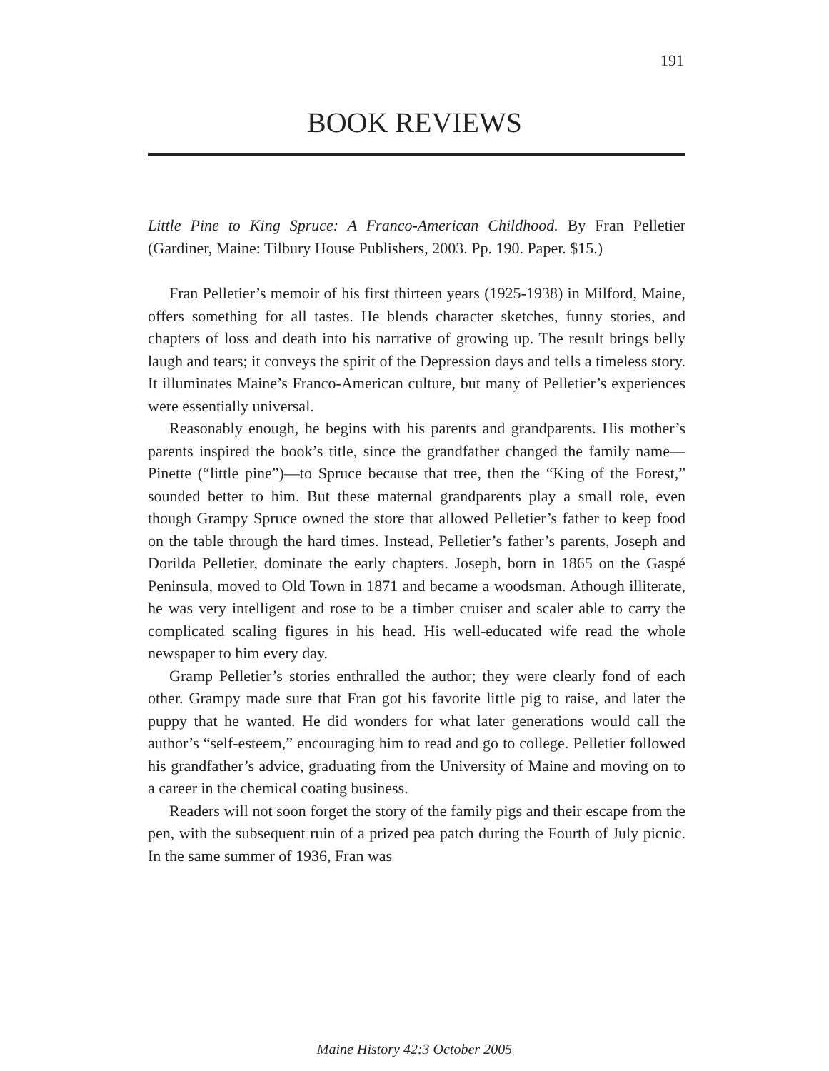191
BOOK REVIEWS
Little Pine to King Spruce: A Franco-American Childhood. By Fran Pelletier (Gardiner, Maine: Tilbury House Publishers, 2003. Pp. 190. Paper. $15.)
Fran Pelletier’s memoir of his first thirteen years (1925-1938) in Milford, Maine, offers something for all tastes. He blends character sketches, funny stories, and chapters of loss and death into his narrative of growing up. The result brings belly laugh and tears; it conveys the spirit of the Depression days and tells a timeless story. It illuminates Maine’s Franco-American culture, but many of Pelletier’s experiences were essentially universal.
Reasonably enough, he begins with his parents and grandparents. His mother’s parents inspired the book’s title, since the grandfather changed the family name—Pinette (“little pine”)—to Spruce because that tree, then the “King of the Forest,” sounded better to him. But these maternal grandparents play a small role, even though Grampy Spruce owned the store that allowed Pelletier’s father to keep food on the table through the hard times. Instead, Pelletier’s father’s parents, Joseph and Dorilda Pelletier, dominate the early chapters. Joseph, born in 1865 on the Gaspé Peninsula, moved to Old Town in 1871 and became a woodsman. Athough illiterate, he was very intelligent and rose to be a timber cruiser and scaler able to carry the complicated scaling figures in his head. His well-educated wife read the whole newspaper to him every day.
Gramp Pelletier’s stories enthralled the author; they were clearly fond of each other. Grampy made sure that Fran got his favorite little pig to raise, and later the puppy that he wanted. He did wonders for what later generations would call the author’s “self-esteem,” encouraging him to read and go to college. Pelletier followed his grandfather’s advice, graduating from the University of Maine and moving on to a career in the chemical coating business.
Readers will not soon forget the story of the family pigs and their escape from the pen, with the subsequent ruin of a prized pea patch during the Fourth of July picnic. In the same summer of 1936, Fran was
Maine History 42:3 October 2005